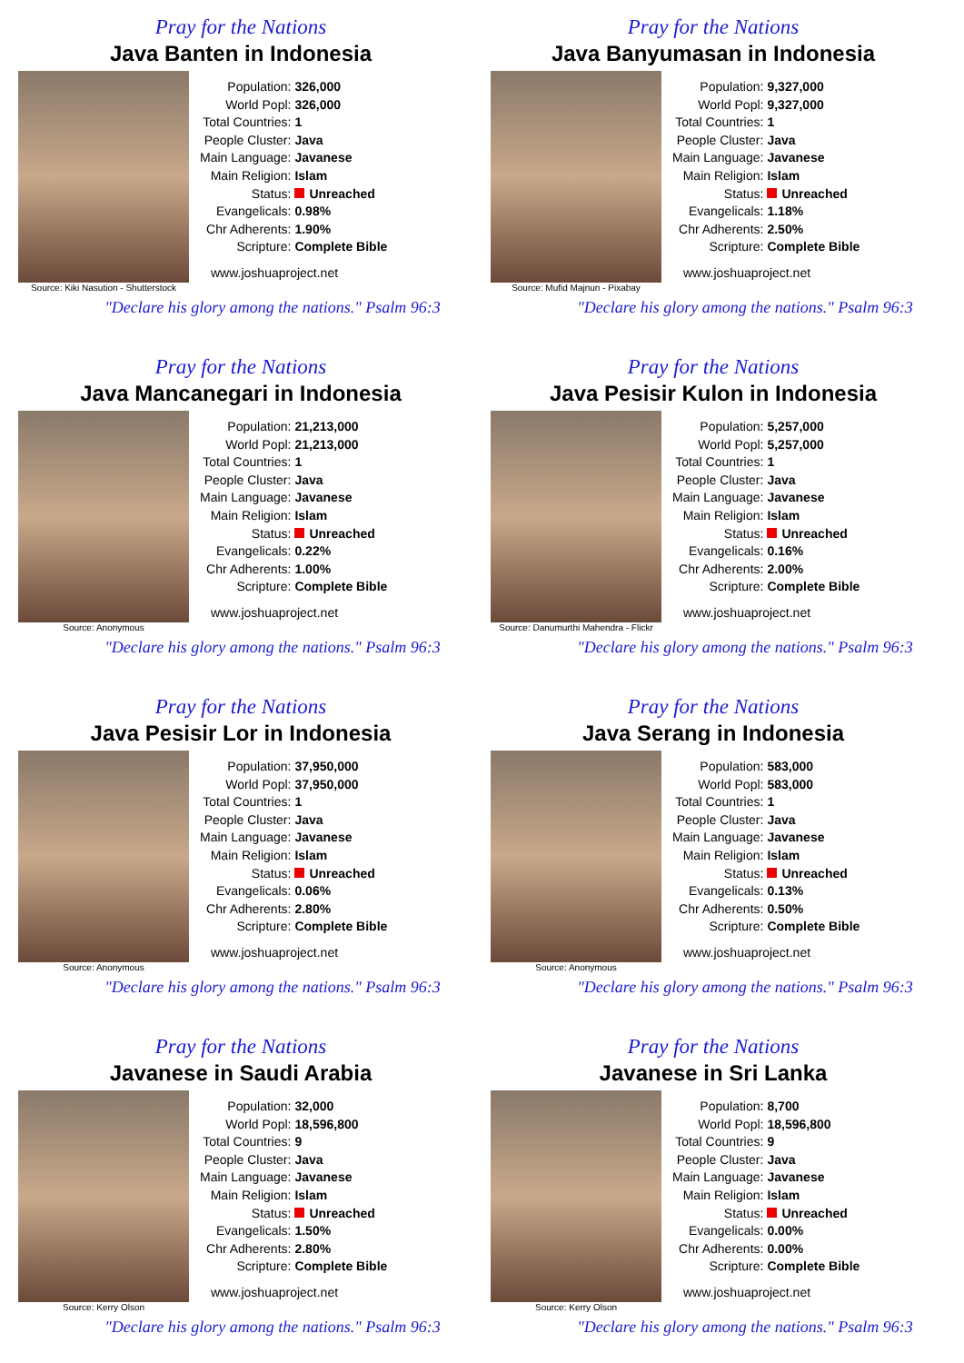Pray for the Nations
Java Banten in Indonesia
Source: Kiki Nasution - Shutterstock
| Population: | 326,000 |
| World Popl: | 326,000 |
| Total Countries: | 1 |
| People Cluster: | Java |
| Main Language: | Javanese |
| Main Religion: | Islam |
| Status: | Unreached |
| Evangelicals: | 0.98% |
| Chr Adherents: | 1.90% |
| Scripture: | Complete Bible |
www.joshuaproject.net
"Declare his glory among the nations." Psalm 96:3
Pray for the Nations
Java Banyumasan in Indonesia
Source: Mufid Majnun - Pixabay
| Population: | 9,327,000 |
| World Popl: | 9,327,000 |
| Total Countries: | 1 |
| People Cluster: | Java |
| Main Language: | Javanese |
| Main Religion: | Islam |
| Status: | Unreached |
| Evangelicals: | 1.18% |
| Chr Adherents: | 2.50% |
| Scripture: | Complete Bible |
www.joshuaproject.net
"Declare his glory among the nations." Psalm 96:3
Pray for the Nations
Java Mancanegari in Indonesia
Source: Anonymous
| Population: | 21,213,000 |
| World Popl: | 21,213,000 |
| Total Countries: | 1 |
| People Cluster: | Java |
| Main Language: | Javanese |
| Main Religion: | Islam |
| Status: | Unreached |
| Evangelicals: | 0.22% |
| Chr Adherents: | 1.00% |
| Scripture: | Complete Bible |
www.joshuaproject.net
"Declare his glory among the nations." Psalm 96:3
Pray for the Nations
Java Pesisir Kulon in Indonesia
Source: Danumurthi Mahendra - Flickr
| Population: | 5,257,000 |
| World Popl: | 5,257,000 |
| Total Countries: | 1 |
| People Cluster: | Java |
| Main Language: | Javanese |
| Main Religion: | Islam |
| Status: | Unreached |
| Evangelicals: | 0.16% |
| Chr Adherents: | 2.00% |
| Scripture: | Complete Bible |
www.joshuaproject.net
"Declare his glory among the nations." Psalm 96:3
Pray for the Nations
Java Pesisir Lor in Indonesia
Source: Anonymous
| Population: | 37,950,000 |
| World Popl: | 37,950,000 |
| Total Countries: | 1 |
| People Cluster: | Java |
| Main Language: | Javanese |
| Main Religion: | Islam |
| Status: | Unreached |
| Evangelicals: | 0.06% |
| Chr Adherents: | 2.80% |
| Scripture: | Complete Bible |
www.joshuaproject.net
"Declare his glory among the nations." Psalm 96:3
Pray for the Nations
Java Serang in Indonesia
Source: Anonymous
| Population: | 583,000 |
| World Popl: | 583,000 |
| Total Countries: | 1 |
| People Cluster: | Java |
| Main Language: | Javanese |
| Main Religion: | Islam |
| Status: | Unreached |
| Evangelicals: | 0.13% |
| Chr Adherents: | 0.50% |
| Scripture: | Complete Bible |
www.joshuaproject.net
"Declare his glory among the nations." Psalm 96:3
Pray for the Nations
Javanese in Saudi Arabia
Source: Kerry Olson
| Population: | 32,000 |
| World Popl: | 18,596,800 |
| Total Countries: | 9 |
| People Cluster: | Java |
| Main Language: | Javanese |
| Main Religion: | Islam |
| Status: | Unreached |
| Evangelicals: | 1.50% |
| Chr Adherents: | 2.80% |
| Scripture: | Complete Bible |
www.joshuaproject.net
"Declare his glory among the nations." Psalm 96:3
Pray for the Nations
Javanese in Sri Lanka
Source: Kerry Olson
| Population: | 8,700 |
| World Popl: | 18,596,800 |
| Total Countries: | 9 |
| People Cluster: | Java |
| Main Language: | Javanese |
| Main Religion: | Islam |
| Status: | Unreached |
| Evangelicals: | 0.00% |
| Chr Adherents: | 0.00% |
| Scripture: | Complete Bible |
www.joshuaproject.net
"Declare his glory among the nations." Psalm 96:3